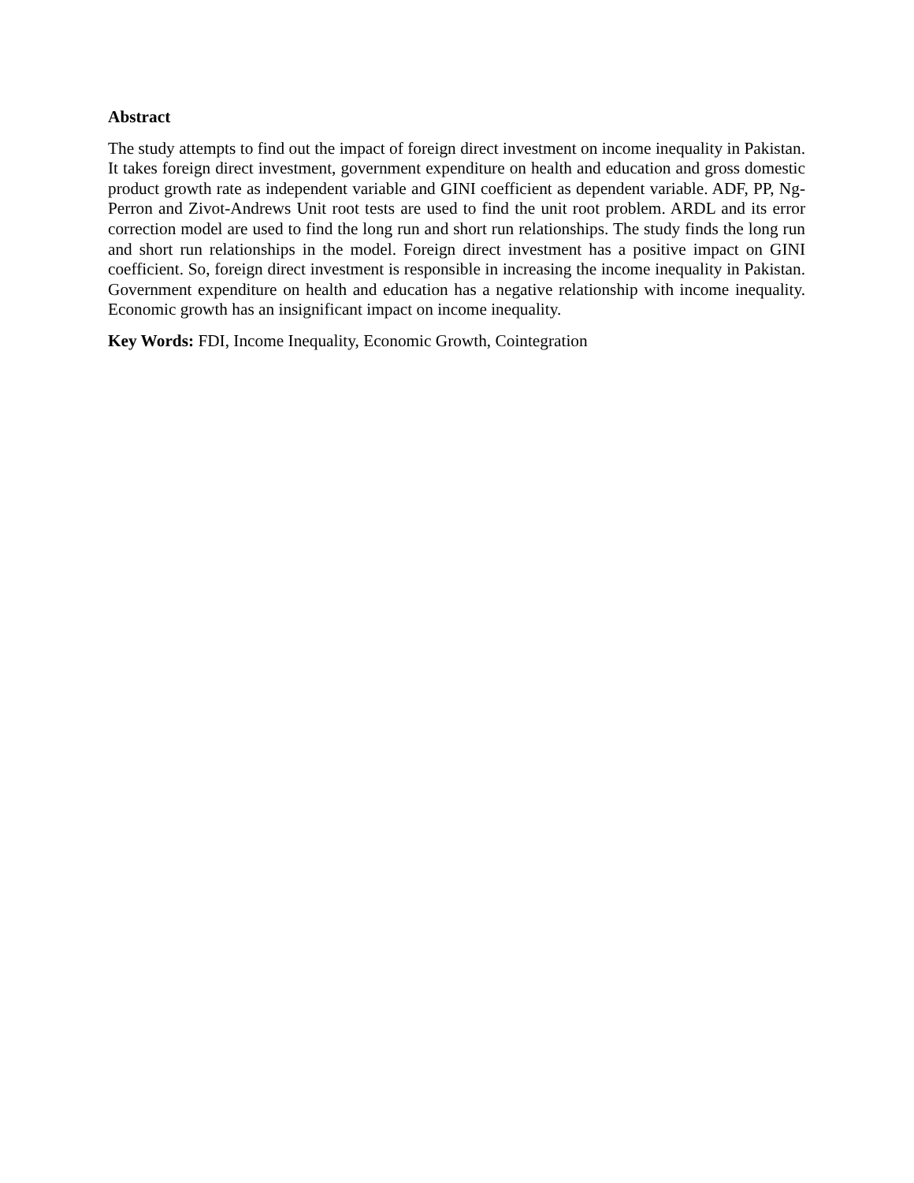Abstract
The study attempts to find out the impact of foreign direct investment on income inequality in Pakistan. It takes foreign direct investment, government expenditure on health and education and gross domestic product growth rate as independent variable and GINI coefficient as dependent variable. ADF, PP, Ng-Perron and Zivot-Andrews Unit root tests are used to find the unit root problem. ARDL and its error correction model are used to find the long run and short run relationships. The study finds the long run and short run relationships in the model. Foreign direct investment has a positive impact on GINI coefficient. So, foreign direct investment is responsible in increasing the income inequality in Pakistan. Government expenditure on health and education has a negative relationship with income inequality. Economic growth has an insignificant impact on income inequality.
Key Words: FDI, Income Inequality, Economic Growth, Cointegration